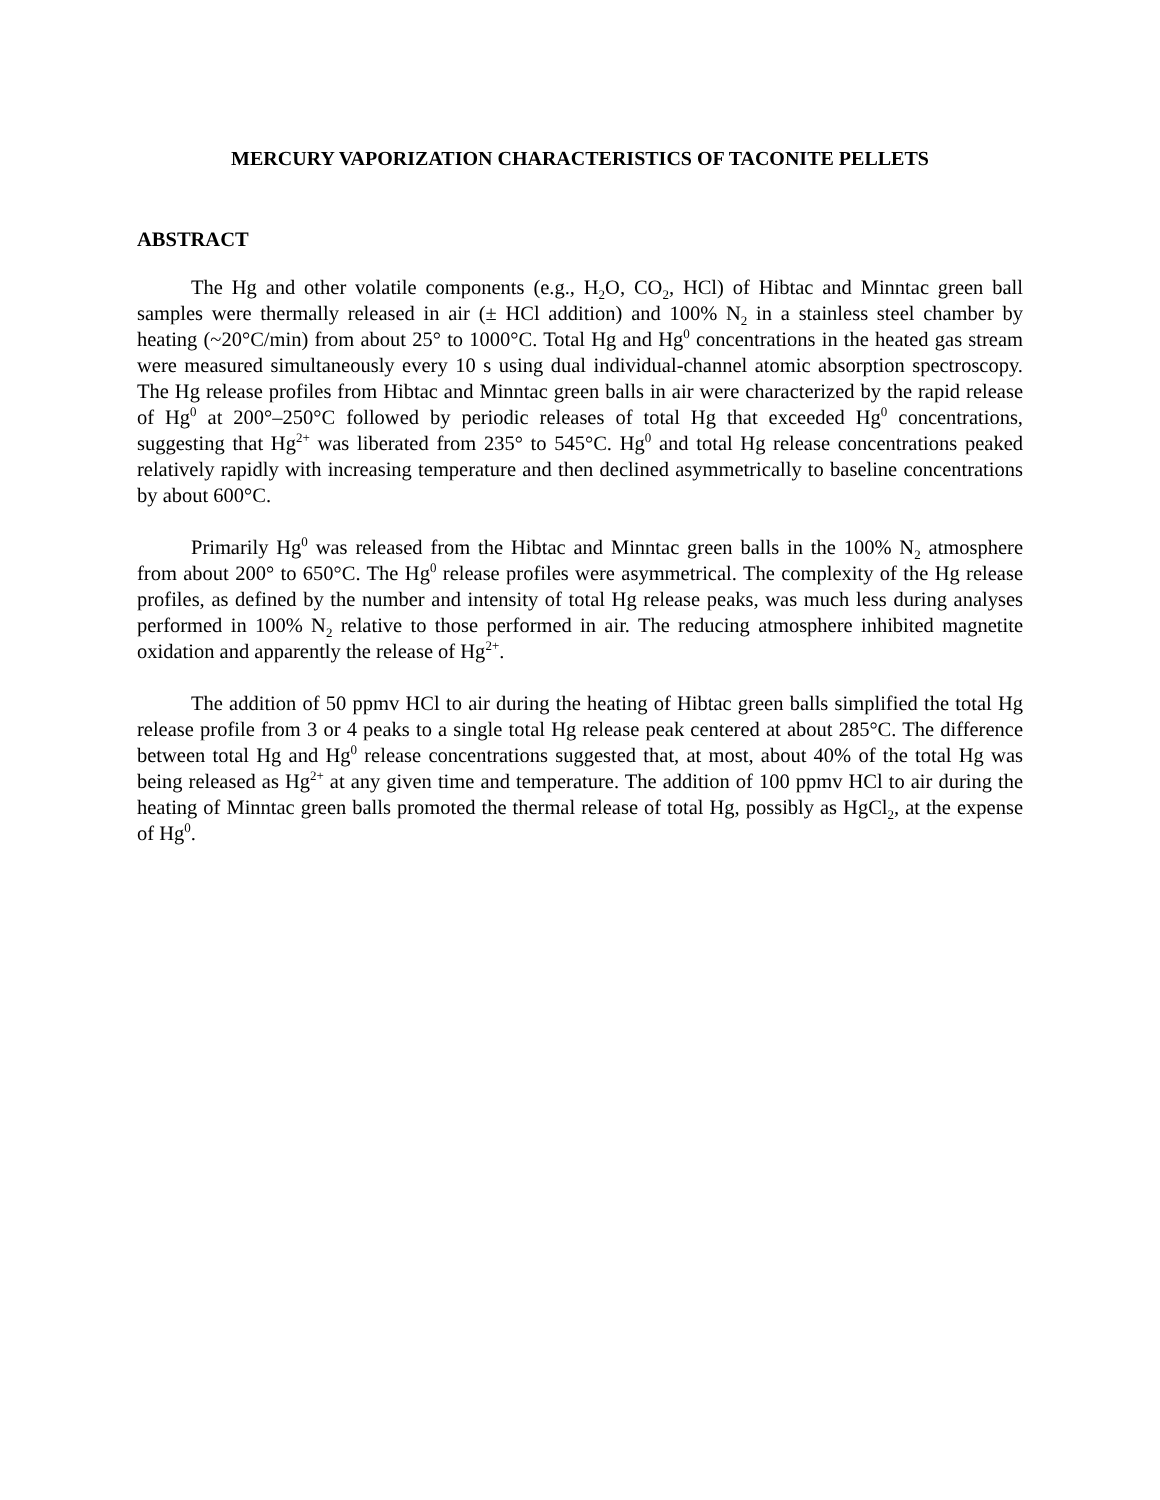MERCURY VAPORIZATION CHARACTERISTICS OF TACONITE PELLETS
ABSTRACT
The Hg and other volatile components (e.g., H<sub>2</sub>O, CO<sub>2</sub>, HCl) of Hibtac and Minntac green ball samples were thermally released in air (± HCl addition) and 100% N<sub>2</sub> in a stainless steel chamber by heating (~20°C/min) from about 25° to 1000°C. Total Hg and Hg<sup>0</sup> concentrations in the heated gas stream were measured simultaneously every 10 s using dual individual-channel atomic absorption spectroscopy. The Hg release profiles from Hibtac and Minntac green balls in air were characterized by the rapid release of Hg<sup>0</sup> at 200°–250°C followed by periodic releases of total Hg that exceeded Hg<sup>0</sup> concentrations, suggesting that Hg<sup>2+</sup> was liberated from 235° to 545°C. Hg<sup>0</sup> and total Hg release concentrations peaked relatively rapidly with increasing temperature and then declined asymmetrically to baseline concentrations by about 600°C.
Primarily Hg<sup>0</sup> was released from the Hibtac and Minntac green balls in the 100% N<sub>2</sub> atmosphere from about 200° to 650°C. The Hg<sup>0</sup> release profiles were asymmetrical. The complexity of the Hg release profiles, as defined by the number and intensity of total Hg release peaks, was much less during analyses performed in 100% N<sub>2</sub> relative to those performed in air. The reducing atmosphere inhibited magnetite oxidation and apparently the release of Hg<sup>2+</sup>.
The addition of 50 ppmv HCl to air during the heating of Hibtac green balls simplified the total Hg release profile from 3 or 4 peaks to a single total Hg release peak centered at about 285°C. The difference between total Hg and Hg<sup>0</sup> release concentrations suggested that, at most, about 40% of the total Hg was being released as Hg<sup>2+</sup> at any given time and temperature. The addition of 100 ppmv HCl to air during the heating of Minntac green balls promoted the thermal release of total Hg, possibly as HgCl<sub>2</sub>, at the expense of Hg<sup>0</sup>.